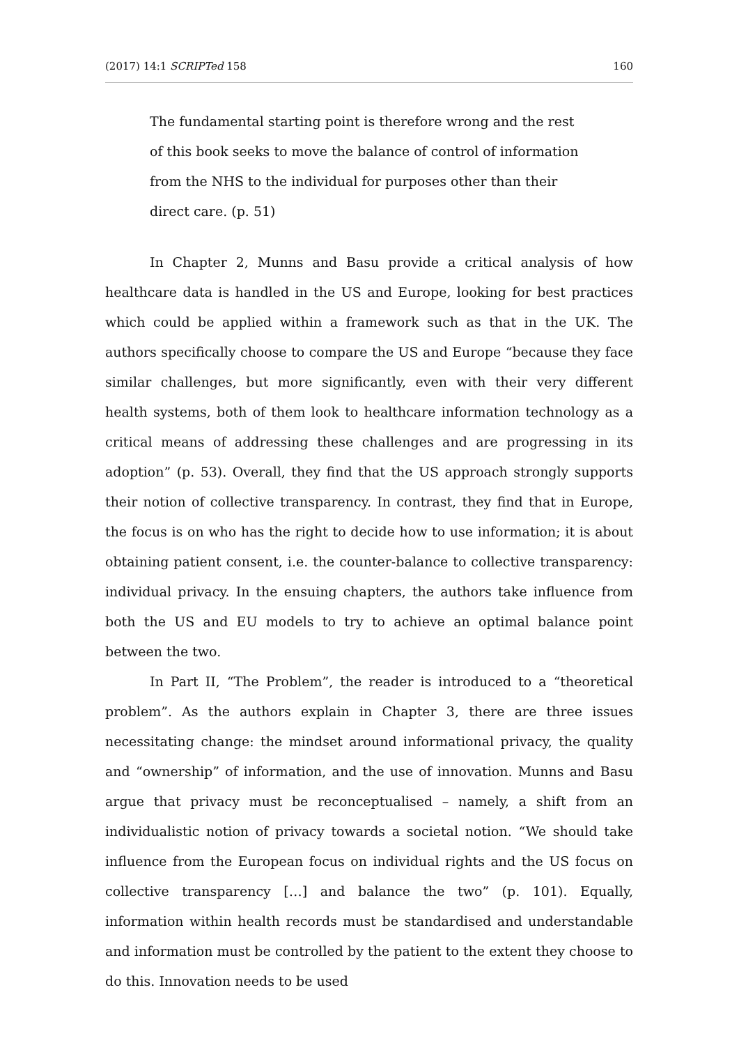(2017) 14:1 SCRIPTed 158 160
The fundamental starting point is therefore wrong and the rest of this book seeks to move the balance of control of information from the NHS to the individual for purposes other than their direct care. (p. 51)
In Chapter 2, Munns and Basu provide a critical analysis of how healthcare data is handled in the US and Europe, looking for best practices which could be applied within a framework such as that in the UK. The authors specifically choose to compare the US and Europe “because they face similar challenges, but more significantly, even with their very different health systems, both of them look to healthcare information technology as a critical means of addressing these challenges and are progressing in its adoption” (p. 53). Overall, they find that the US approach strongly supports their notion of collective transparency. In contrast, they find that in Europe, the focus is on who has the right to decide how to use information; it is about obtaining patient consent, i.e. the counter-balance to collective transparency: individual privacy. In the ensuing chapters, the authors take influence from both the US and EU models to try to achieve an optimal balance point between the two.
In Part II, “The Problem”, the reader is introduced to a “theoretical problem”. As the authors explain in Chapter 3, there are three issues necessitating change: the mindset around informational privacy, the quality and “ownership” of information, and the use of innovation. Munns and Basu argue that privacy must be reconceptualised – namely, a shift from an individualistic notion of privacy towards a societal notion. “We should take influence from the European focus on individual rights and the US focus on collective transparency […] and balance the two” (p. 101). Equally, information within health records must be standardised and understandable and information must be controlled by the patient to the extent they choose to do this. Innovation needs to be used